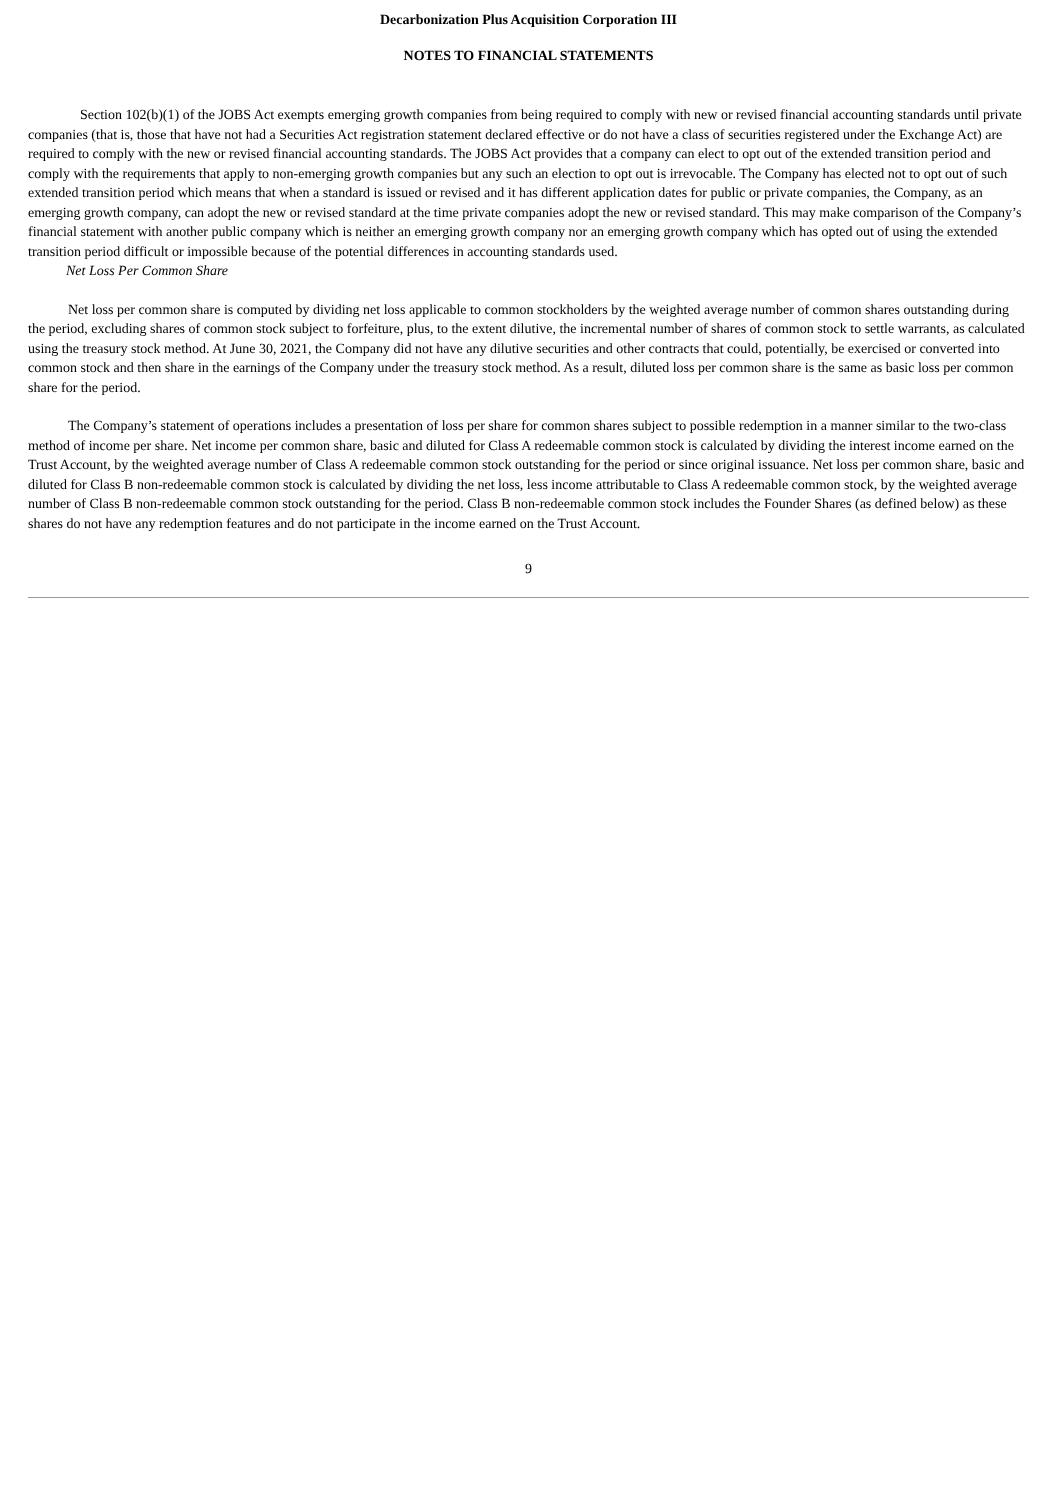Decarbonization Plus Acquisition Corporation III
NOTES TO FINANCIAL STATEMENTS
Section 102(b)(1) of the JOBS Act exempts emerging growth companies from being required to comply with new or revised financial accounting standards until private companies (that is, those that have not had a Securities Act registration statement declared effective or do not have a class of securities registered under the Exchange Act) are required to comply with the new or revised financial accounting standards. The JOBS Act provides that a company can elect to opt out of the extended transition period and comply with the requirements that apply to non-emerging growth companies but any such an election to opt out is irrevocable. The Company has elected not to opt out of such extended transition period which means that when a standard is issued or revised and it has different application dates for public or private companies, the Company, as an emerging growth company, can adopt the new or revised standard at the time private companies adopt the new or revised standard. This may make comparison of the Company’s financial statement with another public company which is neither an emerging growth company nor an emerging growth company which has opted out of using the extended transition period difficult or impossible because of the potential differences in accounting standards used.
Net Loss Per Common Share
Net loss per common share is computed by dividing net loss applicable to common stockholders by the weighted average number of common shares outstanding during the period, excluding shares of common stock subject to forfeiture, plus, to the extent dilutive, the incremental number of shares of common stock to settle warrants, as calculated using the treasury stock method. At June 30, 2021, the Company did not have any dilutive securities and other contracts that could, potentially, be exercised or converted into common stock and then share in the earnings of the Company under the treasury stock method. As a result, diluted loss per common share is the same as basic loss per common share for the period.
The Company’s statement of operations includes a presentation of loss per share for common shares subject to possible redemption in a manner similar to the two-class method of income per share. Net income per common share, basic and diluted for Class A redeemable common stock is calculated by dividing the interest income earned on the Trust Account, by the weighted average number of Class A redeemable common stock outstanding for the period or since original issuance. Net loss per common share, basic and diluted for Class B non-redeemable common stock is calculated by dividing the net loss, less income attributable to Class A redeemable common stock, by the weighted average number of Class B non-redeemable common stock outstanding for the period. Class B non-redeemable common stock includes the Founder Shares (as defined below) as these shares do not have any redemption features and do not participate in the income earned on the Trust Account.
9